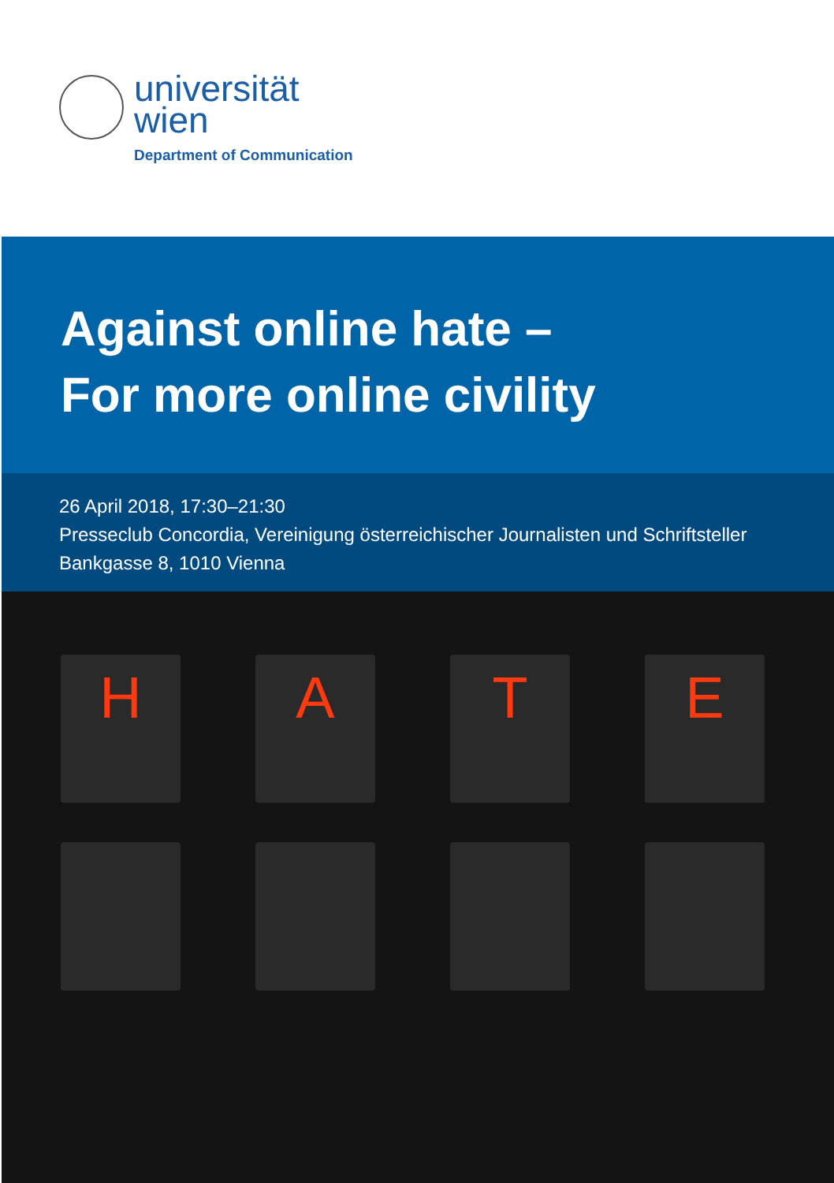universität
wien
Department of Communication
Against online hate –
For more online civility
26 April 2018, 17:30–21:30
Presseclub Concordia, Vereinigung österreichischer Journalisten und Schriftsteller
Bankgasse 8, 1010 Vienna
H A T E